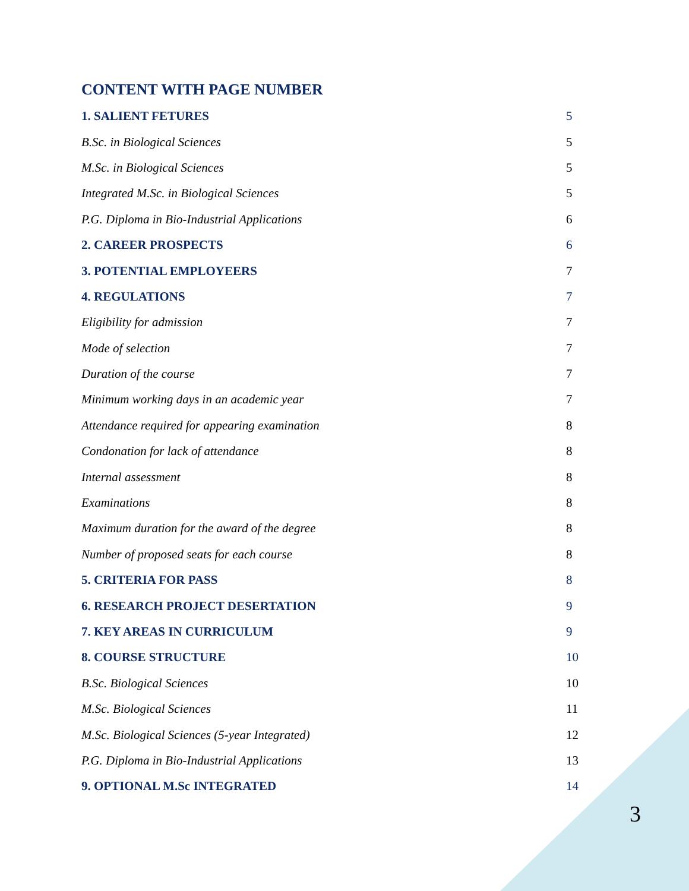CONTENT WITH PAGE NUMBER
1. SALIENT FETURES 5
B.Sc. in Biological Sciences 5
M.Sc. in Biological Sciences 5
Integrated M.Sc. in Biological Sciences 5
P.G. Diploma in Bio-Industrial Applications 6
2. CAREER PROSPECTS 6
3. POTENTIAL EMPLOYEERS 7
4. REGULATIONS 7
Eligibility for admission 7
Mode of selection 7
Duration of the course 7
Minimum working days in an academic year 7
Attendance required for appearing examination 8
Condonation for lack of attendance 8
Internal assessment 8
Examinations 8
Maximum duration for the award of the degree 8
Number of proposed seats for each course 8
5. CRITERIA FOR PASS 8
6. RESEARCH PROJECT DESERTATION 9
7. KEY AREAS IN CURRICULUM 9
8. COURSE STRUCTURE 10
B.Sc. Biological Sciences 10
M.Sc. Biological Sciences 11
M.Sc. Biological Sciences (5-year Integrated) 12
P.G. Diploma in Bio-Industrial Applications 13
9. OPTIONAL M.Sc INTEGRATED 14
3